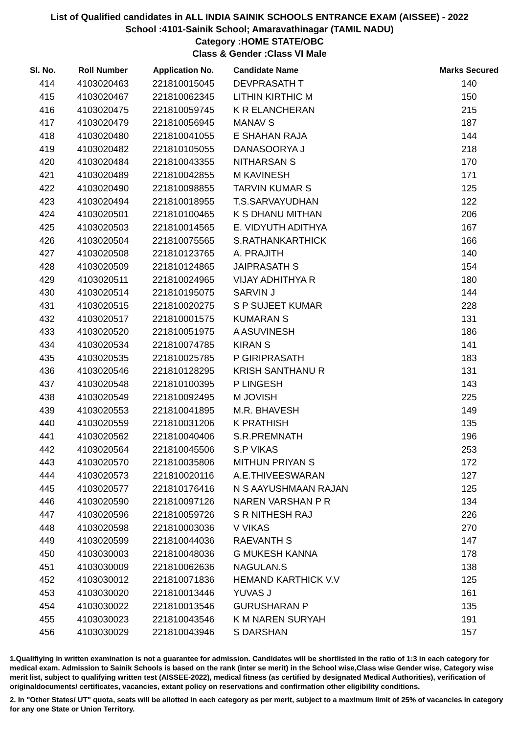List of Qualified candidates in ALL INDIA SAINIK SCHOOLS ENTRANCE EXAM (AISSEE) - 2022
School :4101-Sainik School; Amaravathinagar (TAMIL NADU)
Category :HOME STATE/OBC
Class & Gender :Class VI Male
| Sl. No. | Roll Number | Application No. | Candidate Name | Marks Secured |
| --- | --- | --- | --- | --- |
| 414 | 4103020463 | 221810015045 | DEVPRASATH T | 140 |
| 415 | 4103020467 | 221810062345 | LITHIN KIRTHIC M | 150 |
| 416 | 4103020475 | 221810059745 | K R ELANCHERAN | 215 |
| 417 | 4103020479 | 221810056945 | MANAV S | 187 |
| 418 | 4103020480 | 221810041055 | E SHAHAN RAJA | 144 |
| 419 | 4103020482 | 221810105055 | DANASOORYA J | 218 |
| 420 | 4103020484 | 221810043355 | NITHARSAN S | 170 |
| 421 | 4103020489 | 221810042855 | M KAVINESH | 171 |
| 422 | 4103020490 | 221810098855 | TARVIN KUMAR S | 125 |
| 423 | 4103020494 | 221810018955 | T.S.SARVAYUDHAN | 122 |
| 424 | 4103020501 | 221810100465 | K S DHANU MITHAN | 206 |
| 425 | 4103020503 | 221810014565 | E. VIDYUTH ADITHYA | 167 |
| 426 | 4103020504 | 221810075565 | S.RATHANKARTHICK | 166 |
| 427 | 4103020508 | 221810123765 | A. PRAJITH | 140 |
| 428 | 4103020509 | 221810124865 | JAIPRASATH S | 154 |
| 429 | 4103020511 | 221810024965 | VIJAY ADHITHYA R | 180 |
| 430 | 4103020514 | 221810195075 | SARVIN J | 144 |
| 431 | 4103020515 | 221810020275 | S P SUJEET KUMAR | 228 |
| 432 | 4103020517 | 221810001575 | KUMARAN S | 131 |
| 433 | 4103020520 | 221810051975 | A ASUVINESH | 186 |
| 434 | 4103020534 | 221810074785 | KIRAN S | 141 |
| 435 | 4103020535 | 221810025785 | P GIRIPRASATH | 183 |
| 436 | 4103020546 | 221810128295 | KRISH SANTHANU R | 131 |
| 437 | 4103020548 | 221810100395 | P LINGESH | 143 |
| 438 | 4103020549 | 221810092495 | M JOVISH | 225 |
| 439 | 4103020553 | 221810041895 | M.R. BHAVESH | 149 |
| 440 | 4103020559 | 221810031206 | K PRATHISH | 135 |
| 441 | 4103020562 | 221810040406 | S.R.PREMNATH | 196 |
| 442 | 4103020564 | 221810045506 | S.P VIKAS | 253 |
| 443 | 4103020570 | 221810035806 | MITHUN PRIYAN S | 172 |
| 444 | 4103020573 | 221810020116 | A.E.THIVEESWARAN | 127 |
| 445 | 4103020577 | 221810176416 | N S AAYUSHMAAN RAJAN | 125 |
| 446 | 4103020590 | 221810097126 | NAREN VARSHAN P R | 134 |
| 447 | 4103020596 | 221810059726 | S R NITHESH RAJ | 226 |
| 448 | 4103020598 | 221810003036 | V VIKAS | 270 |
| 449 | 4103020599 | 221810044036 | RAEVANTH S | 147 |
| 450 | 4103030003 | 221810048036 | G MUKESH KANNA | 178 |
| 451 | 4103030009 | 221810062636 | NAGULAN.S | 138 |
| 452 | 4103030012 | 221810071836 | HEMAND KARTHICK V.V | 125 |
| 453 | 4103030020 | 221810013446 | YUVAS J | 161 |
| 454 | 4103030022 | 221810013546 | GURUSHARAN P | 135 |
| 455 | 4103030023 | 221810043546 | K M NAREN SURYAH | 191 |
| 456 | 4103030029 | 221810043946 | S DARSHAN | 157 |
1.Qualifiying in written examination is not a guarantee for admission. Candidates will be shortlisted in the ratio of 1:3 in each category for medical exam. Admission to Sainik Schools is based on the rank (inter se merit) in the School wise,Class wise Gender wise, Category wise merit list, subject to qualifying written test (AISSEE-2022), medical fitness (as certified by designated Medical Authorities), verification of originaldocuments/ certificates, vacancies, extant policy on reservations and confirmation other eligibility conditions.
2. In "Other States/ UT" quota, seats will be allotted in each category as per merit, subject to a maximum limit of 25% of vacancies in category for any one State or Union Territory.